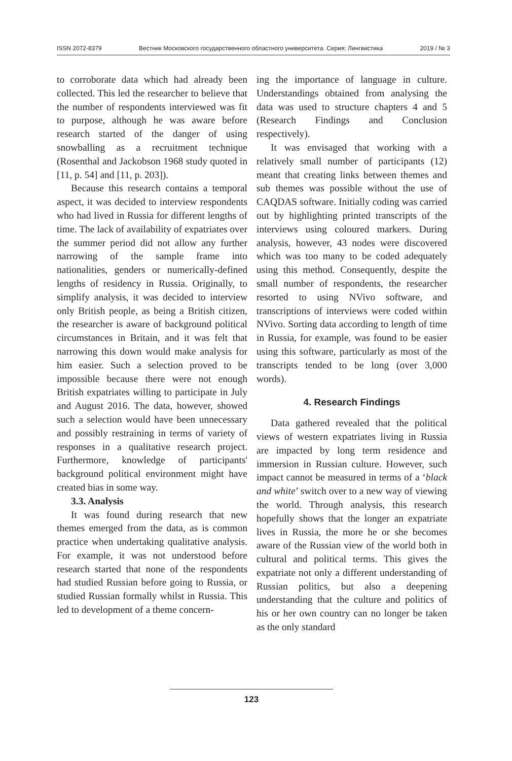ISSN 2072-8379 Вестник Московского государственного областного университета. Серия: Лингвистика 2019 / № 3
to corroborate data which had already been collected. This led the researcher to believe that the number of respondents interviewed was fit to purpose, although he was aware before research started of the danger of using snowballing as a recruitment technique (Rosenthal and Jackobson 1968 study quoted in [11, p. 54] and [11, p. 203]).
Because this research contains a temporal aspect, it was decided to interview respondents who had lived in Russia for different lengths of time. The lack of availability of expatriates over the summer period did not allow any further narrowing of the sample frame into nationalities, genders or numerically-defined lengths of residency in Russia. Originally, to simplify analysis, it was decided to interview only British people, as being a British citizen, the researcher is aware of background political circumstances in Britain, and it was felt that narrowing this down would make analysis for him easier. Such a selection proved to be impossible because there were not enough British expatriates willing to participate in July and August 2016. The data, however, showed such a selection would have been unnecessary and possibly restraining in terms of variety of responses in a qualitative research project. Furthermore, knowledge of participants' background political environment might have created bias in some way.
3.3. Analysis
It was found during research that new themes emerged from the data, as is common practice when undertaking qualitative analysis. For example, it was not understood before research started that none of the respondents had studied Russian before going to Russia, or studied Russian formally whilst in Russia. This led to development of a theme concern-
ing the importance of language in culture. Understandings obtained from analysing the data was used to structure chapters 4 and 5 (Research Findings and Conclusion respectively).
It was envisaged that working with a relatively small number of participants (12) meant that creating links between themes and sub themes was possible without the use of CAQDAS software. Initially coding was carried out by highlighting printed transcripts of the interviews using coloured markers. During analysis, however, 43 nodes were discovered which was too many to be coded adequately using this method. Consequently, despite the small number of respondents, the researcher resorted to using NVivo software, and transcriptions of interviews were coded within NVivo. Sorting data according to length of time in Russia, for example, was found to be easier using this software, particularly as most of the transcripts tended to be long (over 3,000 words).
4. Research Findings
Data gathered revealed that the political views of western expatriates living in Russia are impacted by long term residence and immersion in Russian culture. However, such impact cannot be measured in terms of a ‘black and white’ switch over to a new way of viewing the world. Through analysis, this research hopefully shows that the longer an expatriate lives in Russia, the more he or she becomes aware of the Russian view of the world both in cultural and political terms. This gives the expatriate not only a different understanding of Russian politics, but also a deepening understanding that the culture and politics of his or her own country can no longer be taken as the only standard
123